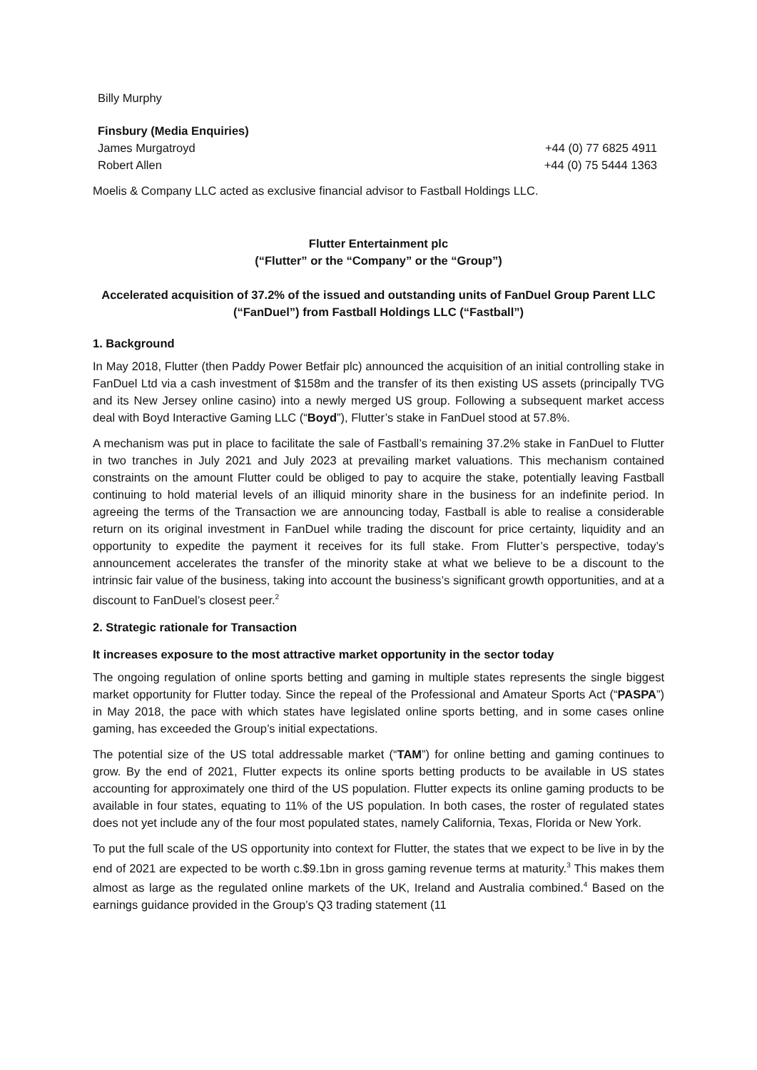Billy Murphy
Finsbury (Media Enquiries)
James Murgatroyd +44 (0) 77 6825 4911
Robert Allen +44 (0) 75 5444 1363
Moelis & Company LLC acted as exclusive financial advisor to Fastball Holdings LLC.
Flutter Entertainment plc
(“Flutter” or the “Company” or the “Group”)
Accelerated acquisition of 37.2% of the issued and outstanding units of FanDuel Group Parent LLC
(“FanDuel”) from Fastball Holdings LLC (“Fastball”)
1. Background
In May 2018, Flutter (then Paddy Power Betfair plc) announced the acquisition of an initial controlling stake in FanDuel Ltd via a cash investment of $158m and the transfer of its then existing US assets (principally TVG and its New Jersey online casino) into a newly merged US group. Following a subsequent market access deal with Boyd Interactive Gaming LLC (“Boyd”), Flutter’s stake in FanDuel stood at 57.8%.
A mechanism was put in place to facilitate the sale of Fastball’s remaining 37.2% stake in FanDuel to Flutter in two tranches in July 2021 and July 2023 at prevailing market valuations. This mechanism contained constraints on the amount Flutter could be obliged to pay to acquire the stake, potentially leaving Fastball continuing to hold material levels of an illiquid minority share in the business for an indefinite period. In agreeing the terms of the Transaction we are announcing today, Fastball is able to realise a considerable return on its original investment in FanDuel while trading the discount for price certainty, liquidity and an opportunity to expedite the payment it receives for its full stake. From Flutter’s perspective, today’s announcement accelerates the transfer of the minority stake at what we believe to be a discount to the intrinsic fair value of the business, taking into account the business’s significant growth opportunities, and at a discount to FanDuel’s closest peer.<sup>2</sup>
2. Strategic rationale for Transaction
It increases exposure to the most attractive market opportunity in the sector today
The ongoing regulation of online sports betting and gaming in multiple states represents the single biggest market opportunity for Flutter today. Since the repeal of the Professional and Amateur Sports Act (“PASPA”) in May 2018, the pace with which states have legislated online sports betting, and in some cases online gaming, has exceeded the Group’s initial expectations.
The potential size of the US total addressable market (“TAM”) for online betting and gaming continues to grow. By the end of 2021, Flutter expects its online sports betting products to be available in US states accounting for approximately one third of the US population. Flutter expects its online gaming products to be available in four states, equating to 11% of the US population. In both cases, the roster of regulated states does not yet include any of the four most populated states, namely California, Texas, Florida or New York.
To put the full scale of the US opportunity into context for Flutter, the states that we expect to be live in by the end of 2021 are expected to be worth c.$9.1bn in gross gaming revenue terms at maturity.<sup>3</sup> This makes them almost as large as the regulated online markets of the UK, Ireland and Australia combined.<sup>4</sup> Based on the earnings guidance provided in the Group’s Q3 trading statement (11